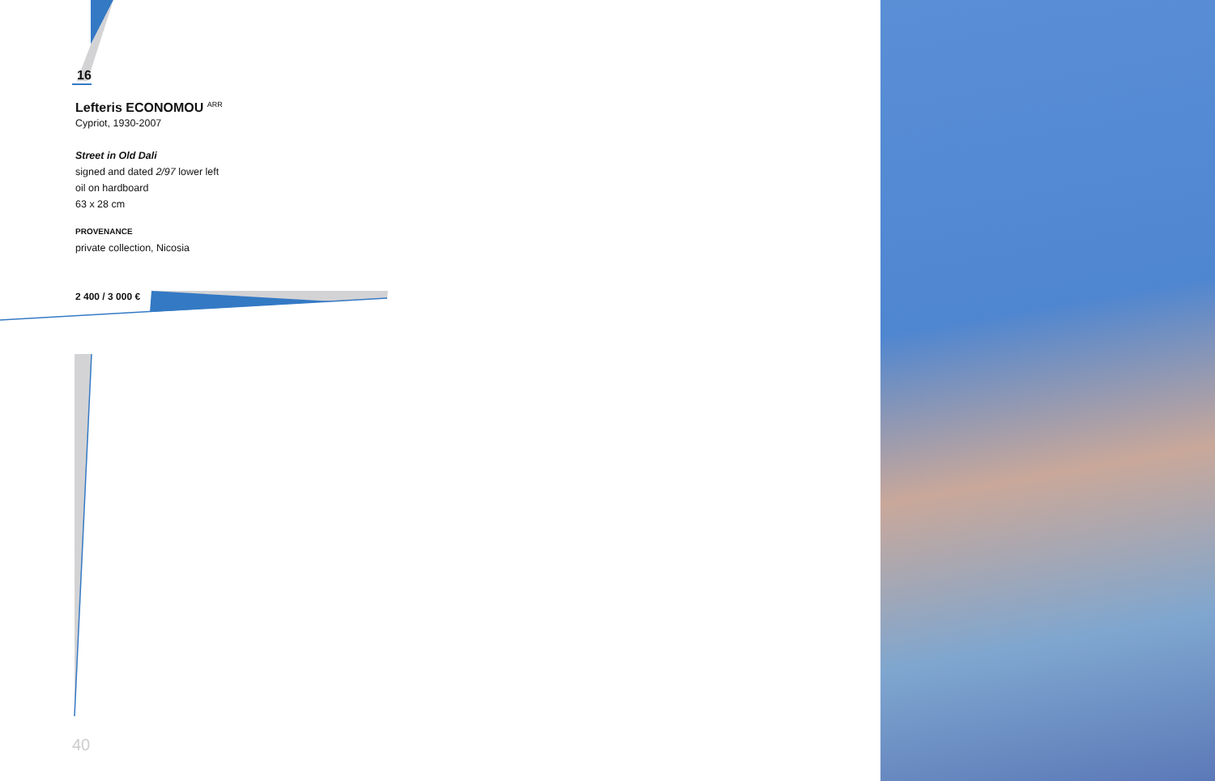16
Lefteris ECONOMOU <sup>ARR</sup>
Cypriot, 1930-2007
Street in Old Dali
signed and dated 2/97 lower left
oil on hardboard
63 x 28 cm
PROVENANCE
private collection, Nicosia
2 400 / 3 000 €
40